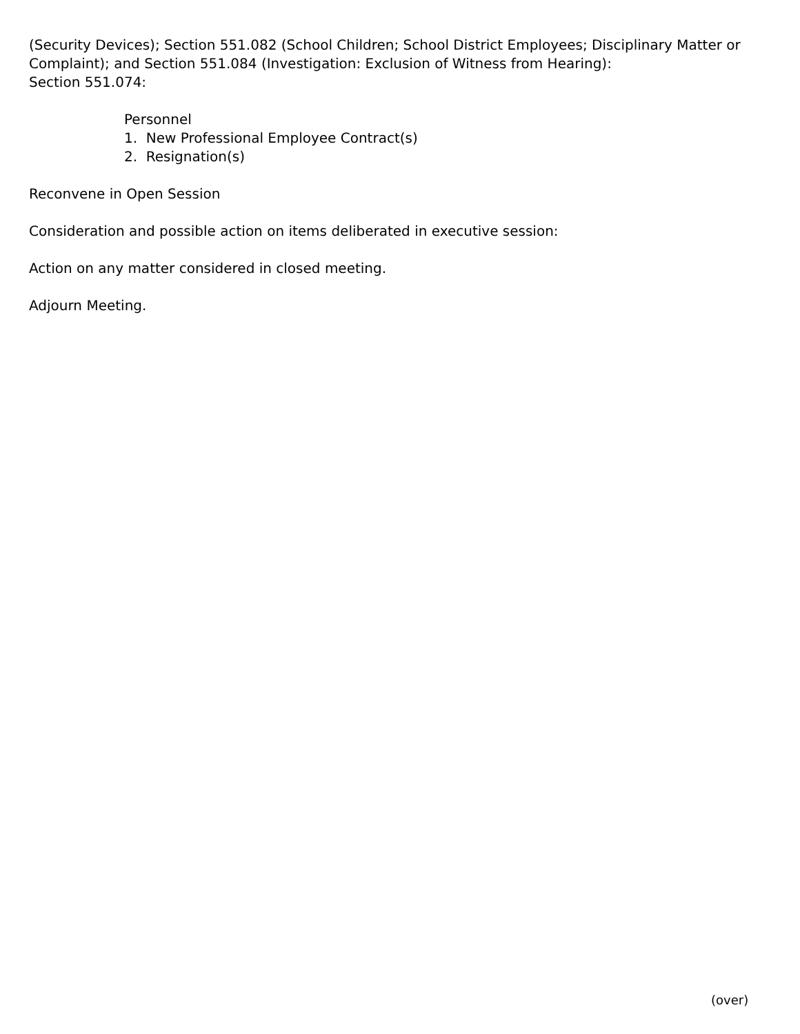(Security Devices); Section 551.082 (School Children; School District Employees; Disciplinary Matter or Complaint); and Section 551.084 (Investigation: Exclusion of Witness from Hearing):
Section 551.074:
Personnel
1. New Professional Employee Contract(s)
2. Resignation(s)
Reconvene in Open Session
Consideration and possible action on items deliberated in executive session:
Action on any matter considered in closed meeting.
Adjourn Meeting.
(over)